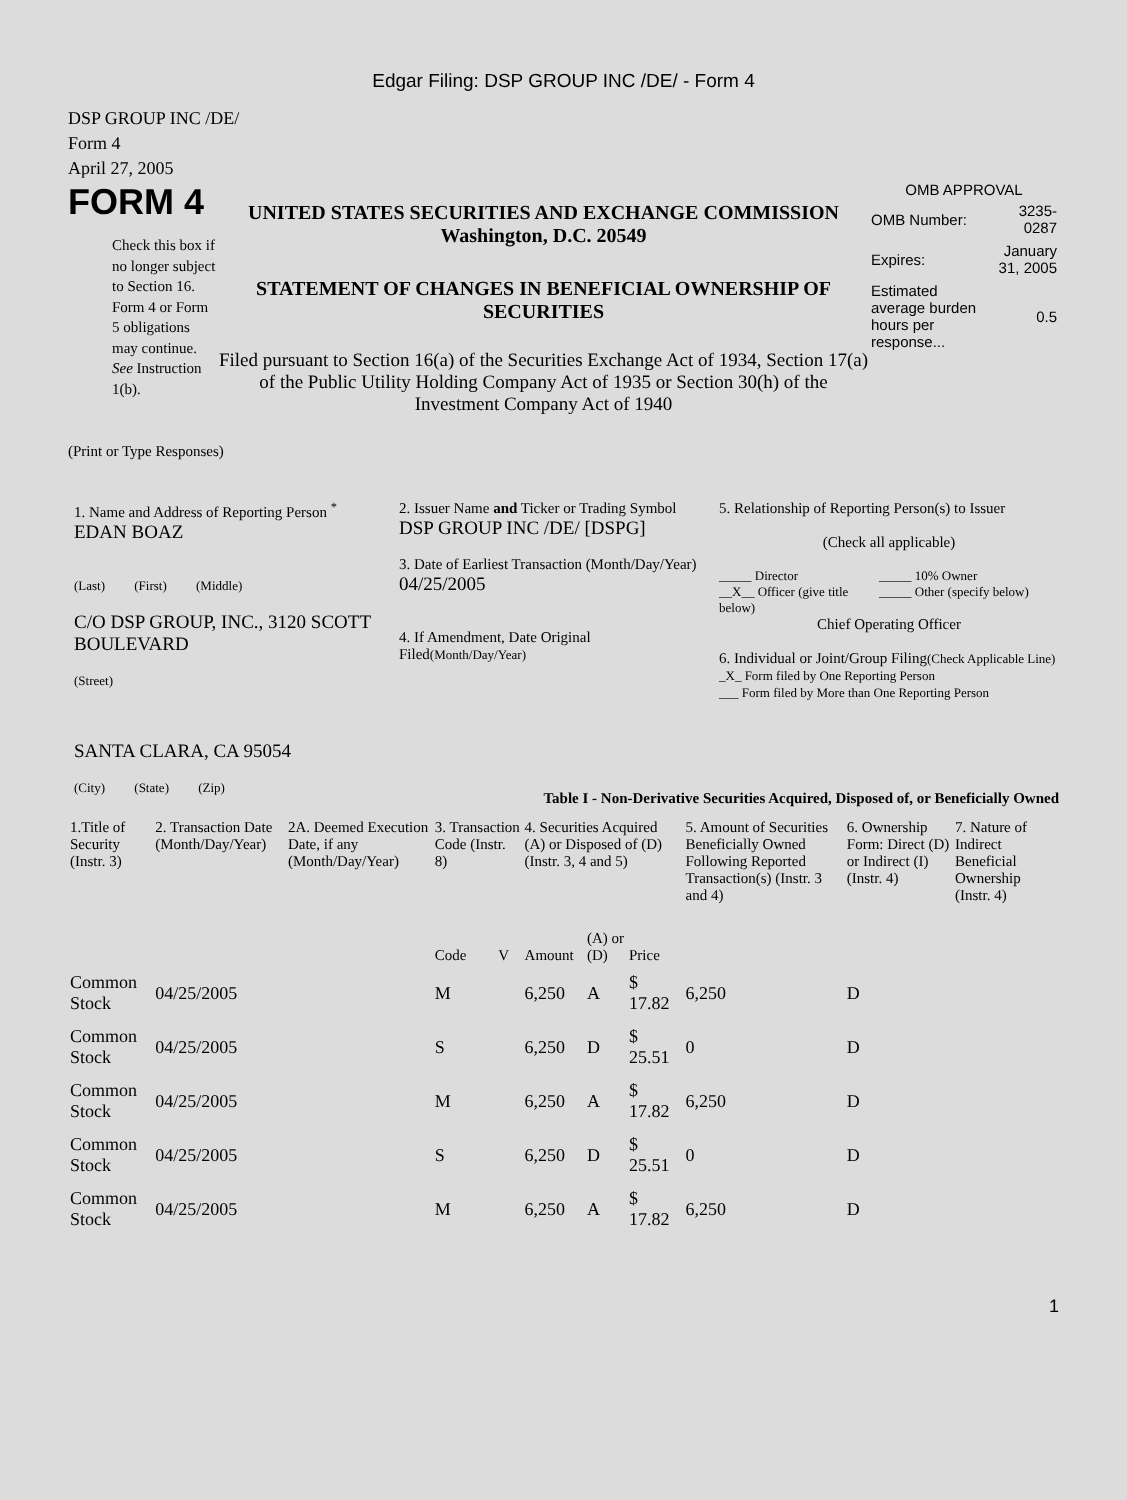Edgar Filing: DSP GROUP INC /DE/ - Form 4
DSP GROUP INC /DE/
Form 4
April 27, 2005
FORM 4
Check this box if no longer subject to Section 16. Form 4 or Form 5 obligations may continue. See Instruction 1(b).
UNITED STATES SECURITIES AND EXCHANGE COMMISSION
Washington, D.C. 20549
STATEMENT OF CHANGES IN BENEFICIAL OWNERSHIP OF SECURITIES
Filed pursuant to Section 16(a) of the Securities Exchange Act of 1934, Section 17(a) of the Public Utility Holding Company Act of 1935 or Section 30(h) of the Investment Company Act of 1940
OMB APPROVAL
| OMB Number: | 3235-0287 |
| Expires: | January 31, 2005 |
| Estimated average burden hours per response... | 0.5 |
(Print or Type Responses)
1. Name and Address of Reporting Person <sup>*</sup>
EDAN BOAZ
(Last) (First) (Middle)
C/O DSP GROUP, INC., 3120 SCOTT BOULEVARD
(Street)
SANTA CLARA, CA 95054
(City) (State) (Zip)
2. Issuer Name and Ticker or Trading Symbol
DSP GROUP INC /DE/ [DSPG]
3. Date of Earliest Transaction (Month/Day/Year)
04/25/2005
4. If Amendment, Date Original Filed(Month/Day/Year)
5. Relationship of Reporting Person(s) to Issuer
(Check all applicable)
_____ Director
__X__ Officer (give title below)
_____ 10% Owner
_____ Other (specify below)
Chief Operating Officer
6. Individual or Joint/Group Filing(Check Applicable Line)
_X_ Form filed by One Reporting Person
___ Form filed by More than One Reporting Person
Table I - Non-Derivative Securities Acquired, Disposed of, or Beneficially Owned
| 1.Title of Security (Instr. 3) | 2. Transaction Date (Month/Day/Year) | 2A. Deemed Execution Date, if any (Month/Day/Year) | 3. Transaction Code (Instr. 8) | | 4. Securities Acquired (A) or Disposed of (D) (Instr. 3, 4 and 5) | | | 5. Amount of Securities Beneficially Owned Following Reported Transaction(s) (Instr. 3 and 4) | 6. Ownership Form: Direct (D) or Indirect (I) (Instr. 4) | 7. Nature of Indirect Beneficial Ownership (Instr. 4) |
| --- | --- | --- | --- | --- | --- | --- | --- | --- | --- | --- |
| | | | Code | V | Amount | (A) or (D) | Price | | | |
| Common Stock | 04/25/2005 | | M | | 6,250 | A | $ 17.82 | 6,250 | D | |
| Common Stock | 04/25/2005 | | S | | 6,250 | D | $ 25.51 | 0 | D | |
| Common Stock | 04/25/2005 | | M | | 6,250 | A | $ 17.82 | 6,250 | D | |
| Common Stock | 04/25/2005 | | S | | 6,250 | D | $ 25.51 | 0 | D | |
| Common Stock | 04/25/2005 | | M | | 6,250 | A | $ 17.82 | 6,250 | D | |
1